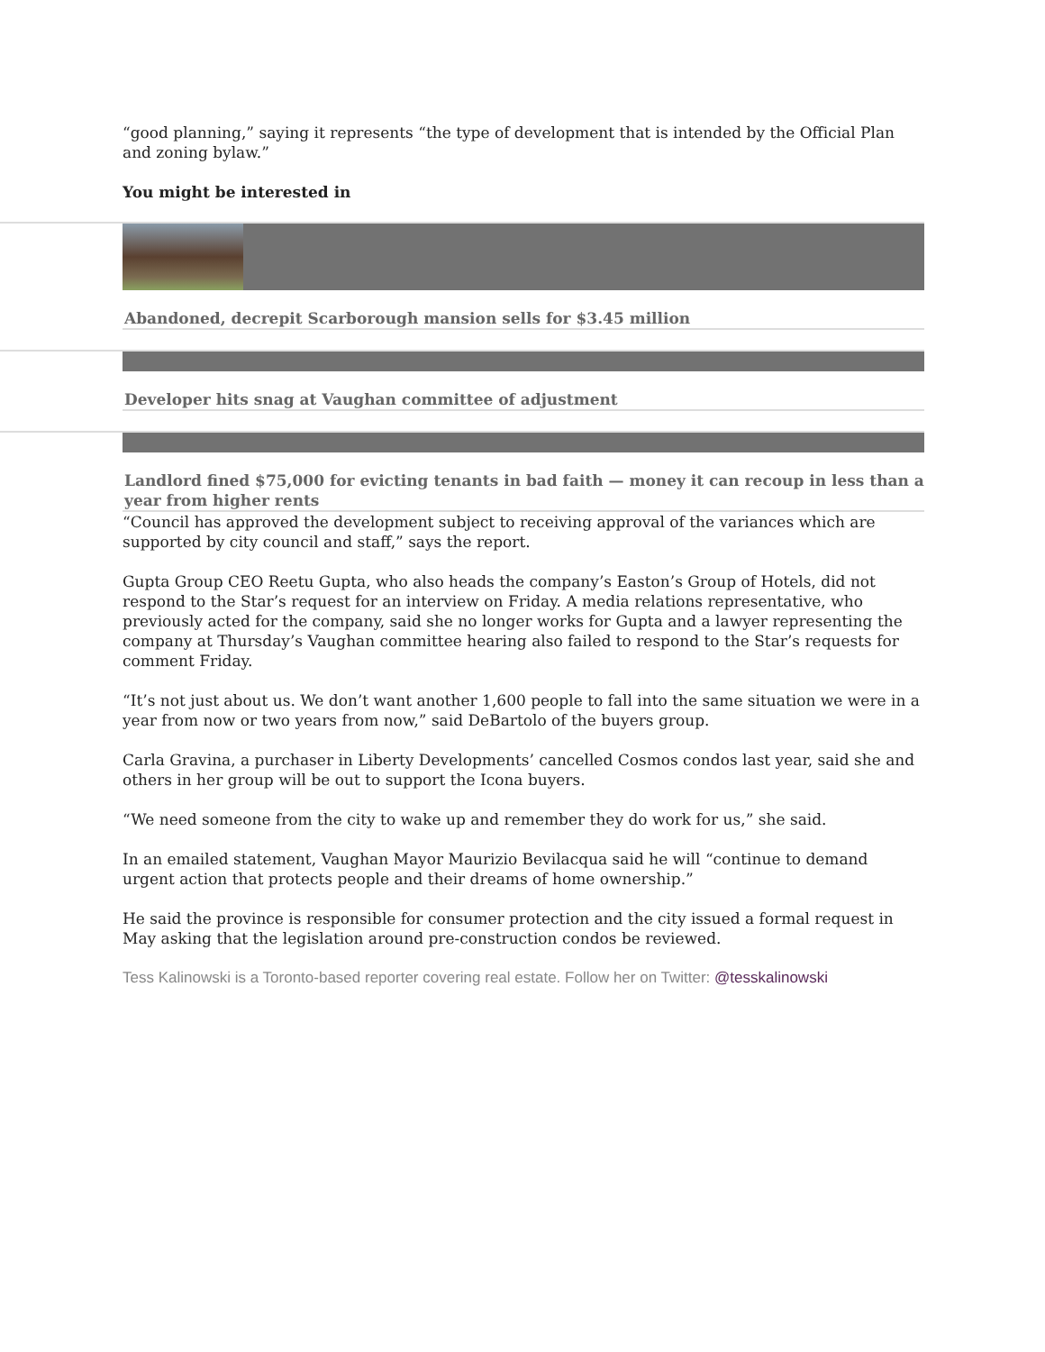“good planning,” saying it represents “the type of development that is intended by the Official Plan and zoning bylaw.”
You might be interested in
Abandoned, decrepit Scarborough mansion sells for $3.45 million
Developer hits snag at Vaughan committee of adjustment
Landlord fined $75,000 for evicting tenants in bad faith — money it can recoup in less than a year from higher rents
“Council has approved the development subject to receiving approval of the variances which are supported by city council and staff,” says the report.
Gupta Group CEO Reetu Gupta, who also heads the company’s Easton’s Group of Hotels, did not respond to the Star’s request for an interview on Friday. A media relations representative, who previously acted for the company, said she no longer works for Gupta and a lawyer representing the company at Thursday’s Vaughan committee hearing also failed to respond to the Star’s requests for comment Friday.
“It’s not just about us. We don’t want another 1,600 people to fall into the same situation we were in a year from now or two years from now,” said DeBartolo of the buyers group.
Carla Gravina, a purchaser in Liberty Developments’ cancelled Cosmos condos last year, said she and others in her group will be out to support the Icona buyers.
“We need someone from the city to wake up and remember they do work for us,” she said.
In an emailed statement, Vaughan Mayor Maurizio Bevilacqua said he will “continue to demand urgent action that protects people and their dreams of home ownership.”
He said the province is responsible for consumer protection and the city issued a formal request in May asking that the legislation around pre-construction condos be reviewed.
Tess Kalinowski is a Toronto-based reporter covering real estate. Follow her on Twitter: @tesskalinowski